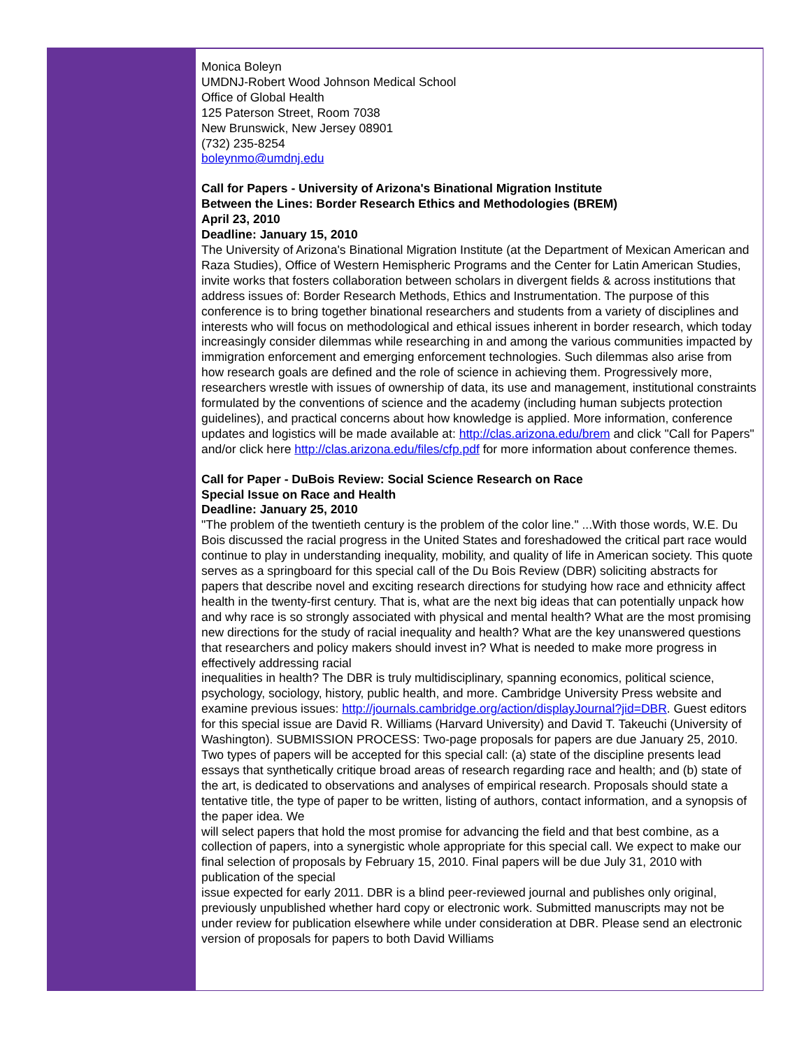Monica Boleyn
UMDNJ-Robert Wood Johnson Medical School
Office of Global Health
125 Paterson Street, Room 7038
New Brunswick, New Jersey 08901
(732) 235-8254
boleynmo@umdnj.edu
Call for Papers - University of Arizona's Binational Migration Institute
Between the Lines: Border Research Ethics and Methodologies (BREM)
April 23, 2010
Deadline: January 15, 2010
The University of Arizona's Binational Migration Institute (at the Department of Mexican American and Raza Studies), Office of Western Hemispheric Programs and the Center for Latin American Studies, invite works that fosters collaboration between scholars in divergent fields & across institutions that address issues of: Border Research Methods, Ethics and Instrumentation. The purpose of this conference is to bring together binational researchers and students from a variety of disciplines and interests who will focus on methodological and ethical issues inherent in border research, which today increasingly consider dilemmas while researching in and among the various communities impacted by immigration enforcement and emerging enforcement technologies. Such dilemmas also arise from how research goals are defined and the role of science in achieving them. Progressively more, researchers wrestle with issues of ownership of data, its use and management, institutional constraints formulated by the conventions of science and the academy (including human subjects protection guidelines), and practical concerns about how knowledge is applied. More information, conference updates and logistics will be made available at: http://clas.arizona.edu/brem and click "Call for Papers" and/or click here http://clas.arizona.edu/files/cfp.pdf for more information about conference themes.
Call for Paper - DuBois Review: Social Science Research on Race
Special Issue on Race and Health
Deadline: January 25, 2010
"The problem of the twentieth century is the problem of the color line." ...With those words, W.E. Du Bois discussed the racial progress in the United States and foreshadowed the critical part race would continue to play in understanding inequality, mobility, and quality of life in American society. This quote serves as a springboard for this special call of the Du Bois Review (DBR) soliciting abstracts for papers that describe novel and exciting research directions for studying how race and ethnicity affect health in the twenty-first century. That is, what are the next big ideas that can potentially unpack how and why race is so strongly associated with physical and mental health? What are the most promising new directions for the study of racial inequality and health? What are the key unanswered questions that researchers and policy makers should invest in? What is needed to make more progress in effectively addressing racial
inequalities in health? The DBR is truly multidisciplinary, spanning economics, political science, psychology, sociology, history, public health, and more. Cambridge University Press website and examine previous issues: http://journals.cambridge.org/action/displayJournal?jid=DBR. Guest editors for this special issue are David R. Williams (Harvard University) and David T. Takeuchi (University of Washington). SUBMISSION PROCESS: Two-page proposals for papers are due January 25, 2010. Two types of papers will be accepted for this special call: (a) state of the discipline presents lead essays that synthetically critique broad areas of research regarding race and health; and (b) state of the art, is dedicated to observations and analyses of empirical research. Proposals should state a tentative title, the type of paper to be written, listing of authors, contact information, and a synopsis of the paper idea. We
will select papers that hold the most promise for advancing the field and that best combine, as a collection of papers, into a synergistic whole appropriate for this special call. We expect to make our final selection of proposals by February 15, 2010. Final papers will be due July 31, 2010 with publication of the special
issue expected for early 2011. DBR is a blind peer-reviewed journal and publishes only original, previously unpublished whether hard copy or electronic work. Submitted manuscripts may not be under review for publication elsewhere while under consideration at DBR. Please send an electronic version of proposals for papers to both David Williams